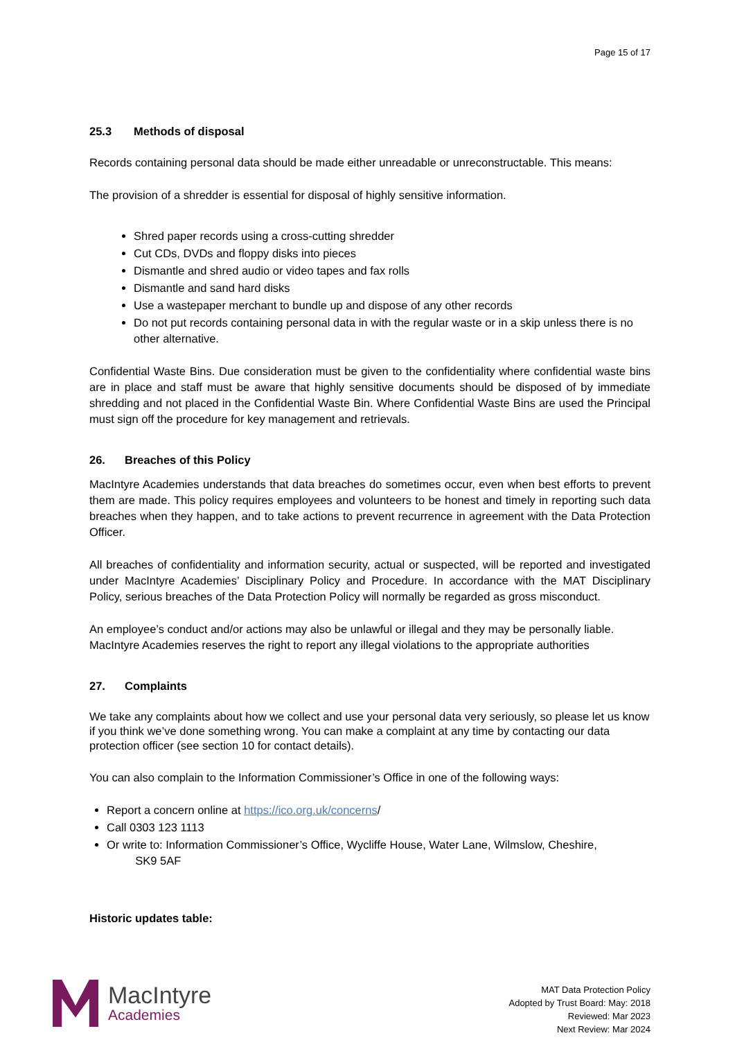Page 15 of 17
25.3 Methods of disposal
Records containing personal data should be made either unreadable or unreconstructable. This means:
The provision of a shredder is essential for disposal of highly sensitive information.
Shred paper records using a cross-cutting shredder
Cut CDs, DVDs and floppy disks into pieces
Dismantle and shred audio or video tapes and fax rolls
Dismantle and sand hard disks
Use a wastepaper merchant to bundle up and dispose of any other records
Do not put records containing personal data in with the regular waste or in a skip unless there is no other alternative.
Confidential Waste Bins. Due consideration must be given to the confidentiality where confidential waste bins are in place and staff must be aware that highly sensitive documents should be disposed of by immediate shredding and not placed in the Confidential Waste Bin. Where Confidential Waste Bins are used the Principal must sign off the procedure for key management and retrievals.
26. Breaches of this Policy
MacIntyre Academies understands that data breaches do sometimes occur, even when best efforts to prevent them are made. This policy requires employees and volunteers to be honest and timely in reporting such data breaches when they happen, and to take actions to prevent recurrence in agreement with the Data Protection Officer.
All breaches of confidentiality and information security, actual or suspected, will be reported and investigated under MacIntyre Academies’ Disciplinary Policy and Procedure. In accordance with the MAT Disciplinary Policy, serious breaches of the Data Protection Policy will normally be regarded as gross misconduct.
An employee’s conduct and/or actions may also be unlawful or illegal and they may be personally liable. MacIntyre Academies reserves the right to report any illegal violations to the appropriate authorities
27. Complaints
We take any complaints about how we collect and use your personal data very seriously, so please let us know if you think we’ve done something wrong. You can make a complaint at any time by contacting our data protection officer (see section 10 for contact details).
You can also complain to the Information Commissioner’s Office in one of the following ways:
Report a concern online at https://ico.org.uk/concerns/
Call 0303 123 1113
Or write to: Information Commissioner’s Office, Wycliffe House, Water Lane, Wilmslow, Cheshire,
SK9 5AF
Historic updates table:
MacIntyre
Academies
MAT Data Protection Policy
Adopted by Trust Board: May: 2018
Reviewed: Mar 2023
Next Review: Mar 2024